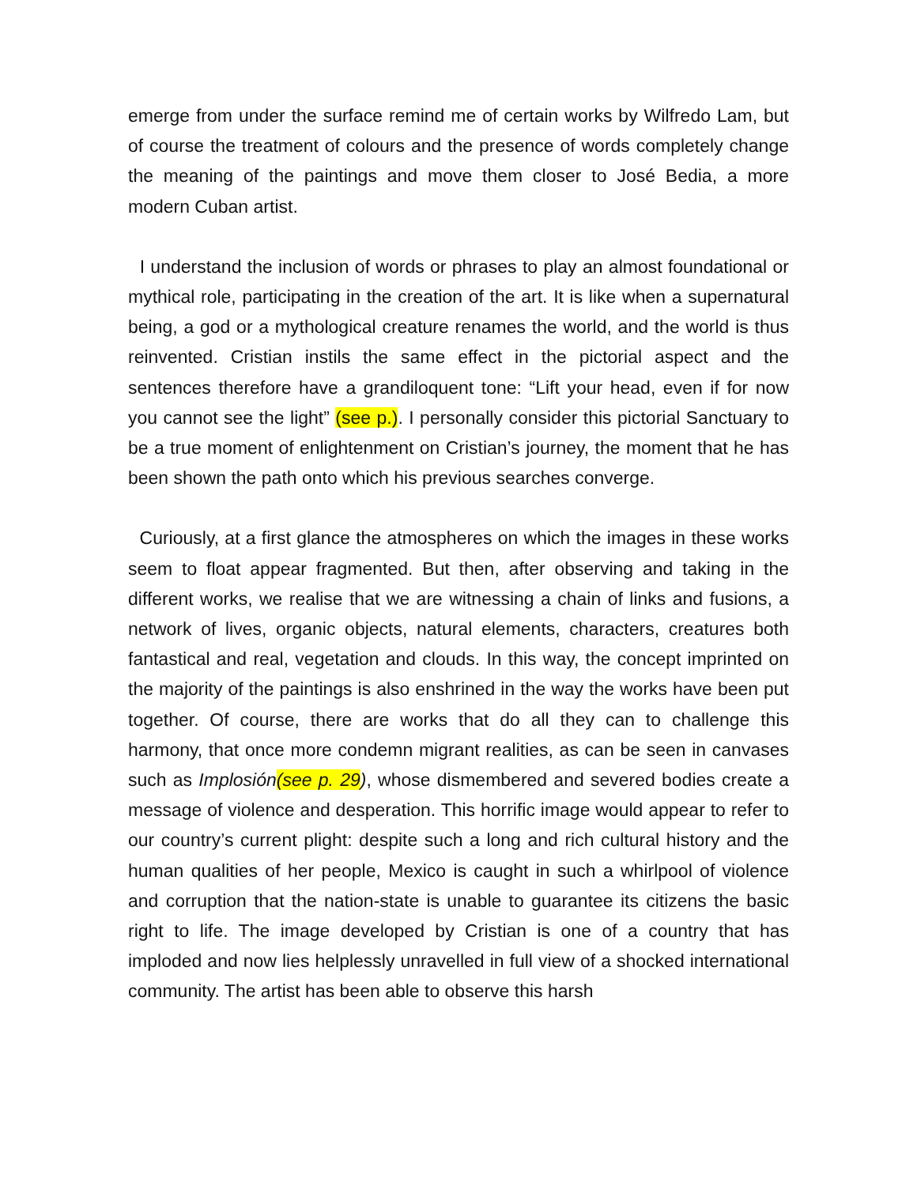emerge from under the surface remind me of certain works by Wilfredo Lam, but of course the treatment of colours and the presence of words completely change the meaning of the paintings and move them closer to José Bedia, a more modern Cuban artist.
I understand the inclusion of words or phrases to play an almost foundational or mythical role, participating in the creation of the art. It is like when a supernatural being, a god or a mythological creature renames the world, and the world is thus reinvented. Cristian instils the same effect in the pictorial aspect and the sentences therefore have a grandiloquent tone: “Lift your head, even if for now you cannot see the light” (see p.). I personally consider this pictorial Sanctuary to be a true moment of enlightenment on Cristian’s journey, the moment that he has been shown the path onto which his previous searches converge.
Curiously, at a first glance the atmospheres on which the images in these works seem to float appear fragmented. But then, after observing and taking in the different works, we realise that we are witnessing a chain of links and fusions, a network of lives, organic objects, natural elements, characters, creatures both fantastical and real, vegetation and clouds. In this way, the concept imprinted on the majority of the paintings is also enshrined in the way the works have been put together. Of course, there are works that do all they can to challenge this harmony, that once more condemn migrant realities, as can be seen in canvases such as Implosión(see p. 29), whose dismembered and severed bodies create a message of violence and desperation. This horrific image would appear to refer to our country’s current plight: despite such a long and rich cultural history and the human qualities of her people, Mexico is caught in such a whirlpool of violence and corruption that the nation-state is unable to guarantee its citizens the basic right to life. The image developed by Cristian is one of a country that has imploded and now lies helplessly unravelled in full view of a shocked international community. The artist has been able to observe this harsh